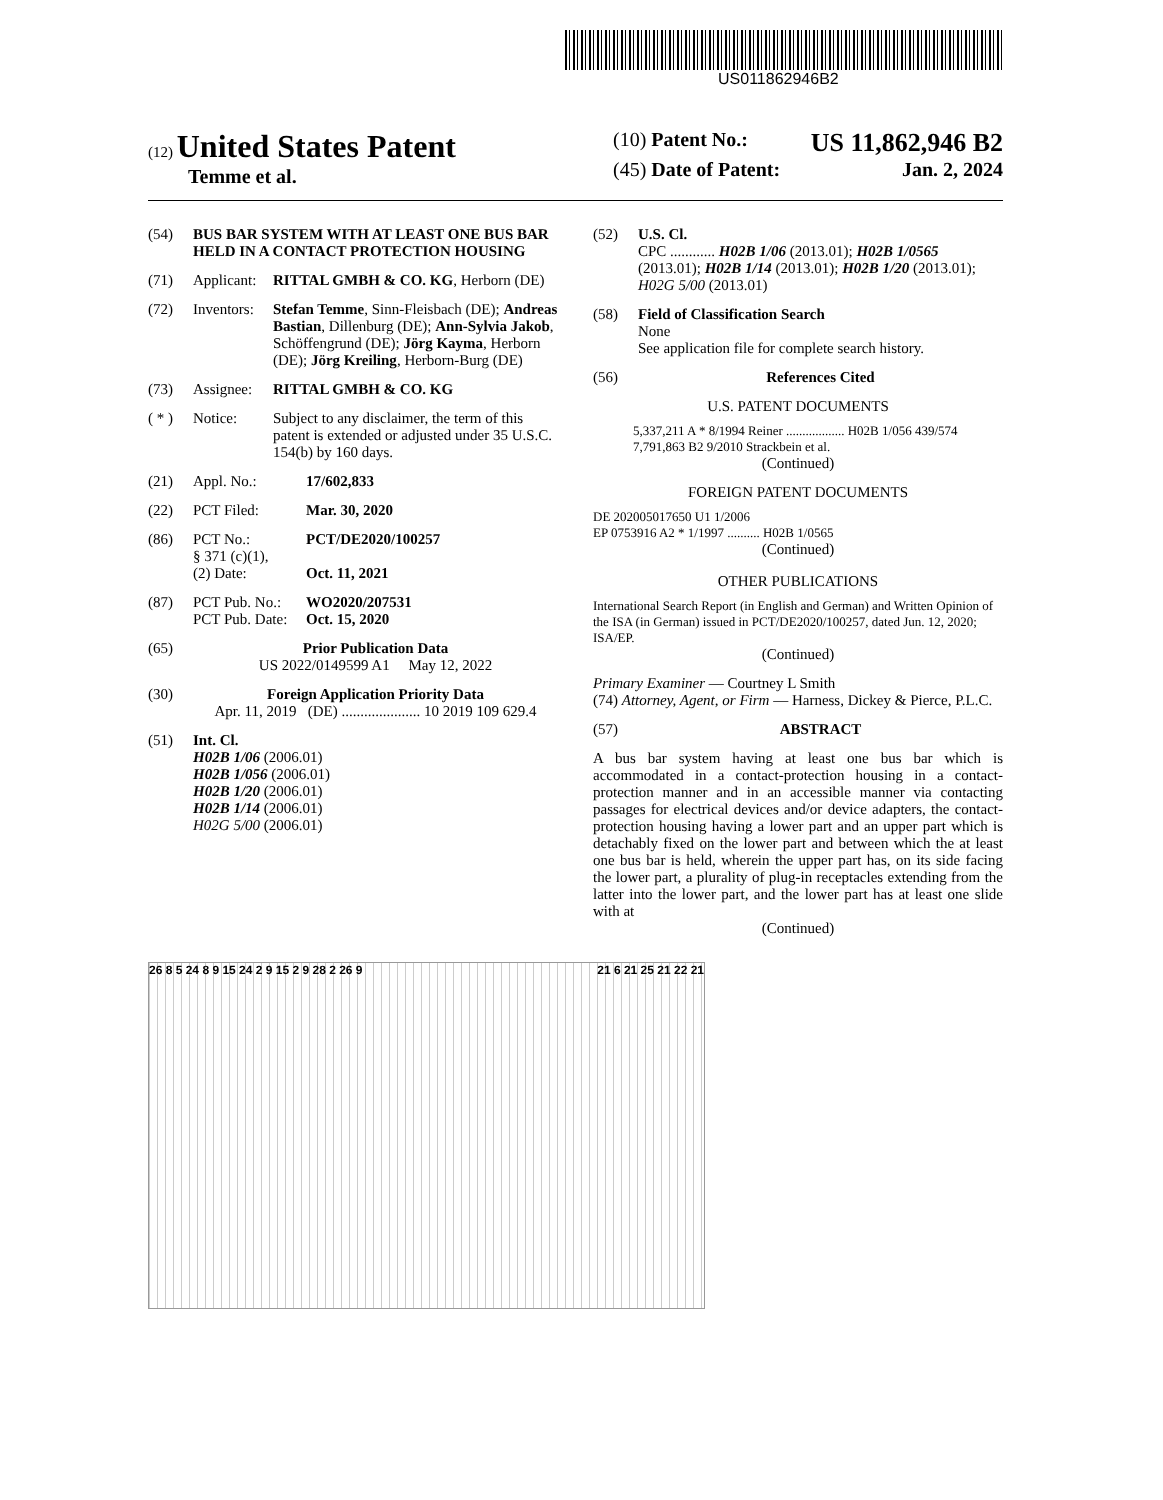US011862946B2
(12) United States Patent
Temme et al.
(10) Patent No.: US 11,862,946 B2
(45) Date of Patent: Jan. 2, 2024
(54) BUS BAR SYSTEM WITH AT LEAST ONE BUS BAR HELD IN A CONTACT PROTECTION HOUSING
(71) Applicant: RITTAL GMBH & CO. KG, Herborn (DE)
(72) Inventors: Stefan Temme, Sinn-Fleisbach (DE); Andreas Bastian, Dillenburg (DE); Ann-Sylvia Jakob, Schöffengrund (DE); Jörg Kayma, Herborn (DE); Jörg Kreiling, Herborn-Burg (DE)
(73) Assignee: RITTAL GMBH & CO. KG
( * ) Notice: Subject to any disclaimer, the term of this patent is extended or adjusted under 35 U.S.C. 154(b) by 160 days.
(21) Appl. No.: 17/602,833
(22) PCT Filed: Mar. 30, 2020
(86) PCT No.:
§ 371 (c)(1),
(2) Date: PCT/DE2020/100257
Oct. 11, 2021
(87) PCT Pub. No.:
PCT Pub. Date: WO2020/207531
Oct. 15, 2020
(65) Prior Publication Data
US 2022/0149599 A1 May 12, 2022
(30) Foreign Application Priority Data
Apr. 11, 2019 (DE) ..................... 10 2019 109 629.4
(51) Int. Cl.
H02B 1/06 (2006.01)
H02B 1/056 (2006.01)
H02B 1/20 (2006.01)
H02B 1/14 (2006.01)
H02G 5/00 (2006.01)
(52) U.S. Cl.
CPC ............ H02B 1/06 (2013.01); H02B 1/0565 (2013.01); H02B 1/14 (2013.01); H02B 1/20 (2013.01); H02G 5/00 (2013.01)
(58) Field of Classification Search
None
See application file for complete search history.
(56) References Cited
U.S. PATENT DOCUMENTS
5,337,211 A * 8/1994 Reiner .................. H02B 1/056 439/574
7,791,863 B2 9/2010 Strackbein et al.
(Continued)
FOREIGN PATENT DOCUMENTS
DE 202005017650 U1 1/2006
EP 0753916 A2 * 1/1997 .......... H02B 1/0565
(Continued)
OTHER PUBLICATIONS
International Search Report (in English and German) and Written Opinion of the ISA (in German) issued in PCT/DE2020/100257, dated Jun. 12, 2020; ISA/EP.
(Continued)
Primary Examiner — Courtney L Smith
(74) Attorney, Agent, or Firm — Harness, Dickey & Pierce, P.L.C.
(57) ABSTRACT
A bus bar system having at least one bus bar which is accommodated in a contact-protection housing in a contact-protection manner and in an accessible manner via contacting passages for electrical devices and/or device adapters, the contact-protection housing having a lower part and an upper part which is detachably fixed on the lower part and between which the at least one bus bar is held, wherein the upper part has, on its side facing the lower part, a plurality of plug-in receptacles extending from the latter into the lower part, and the lower part has at least one slide with at
(Continued)
26 8 5 24 8 9 15 24 2 9 15 2 9 28 2 26 9 21 6 21 25 21 22 21